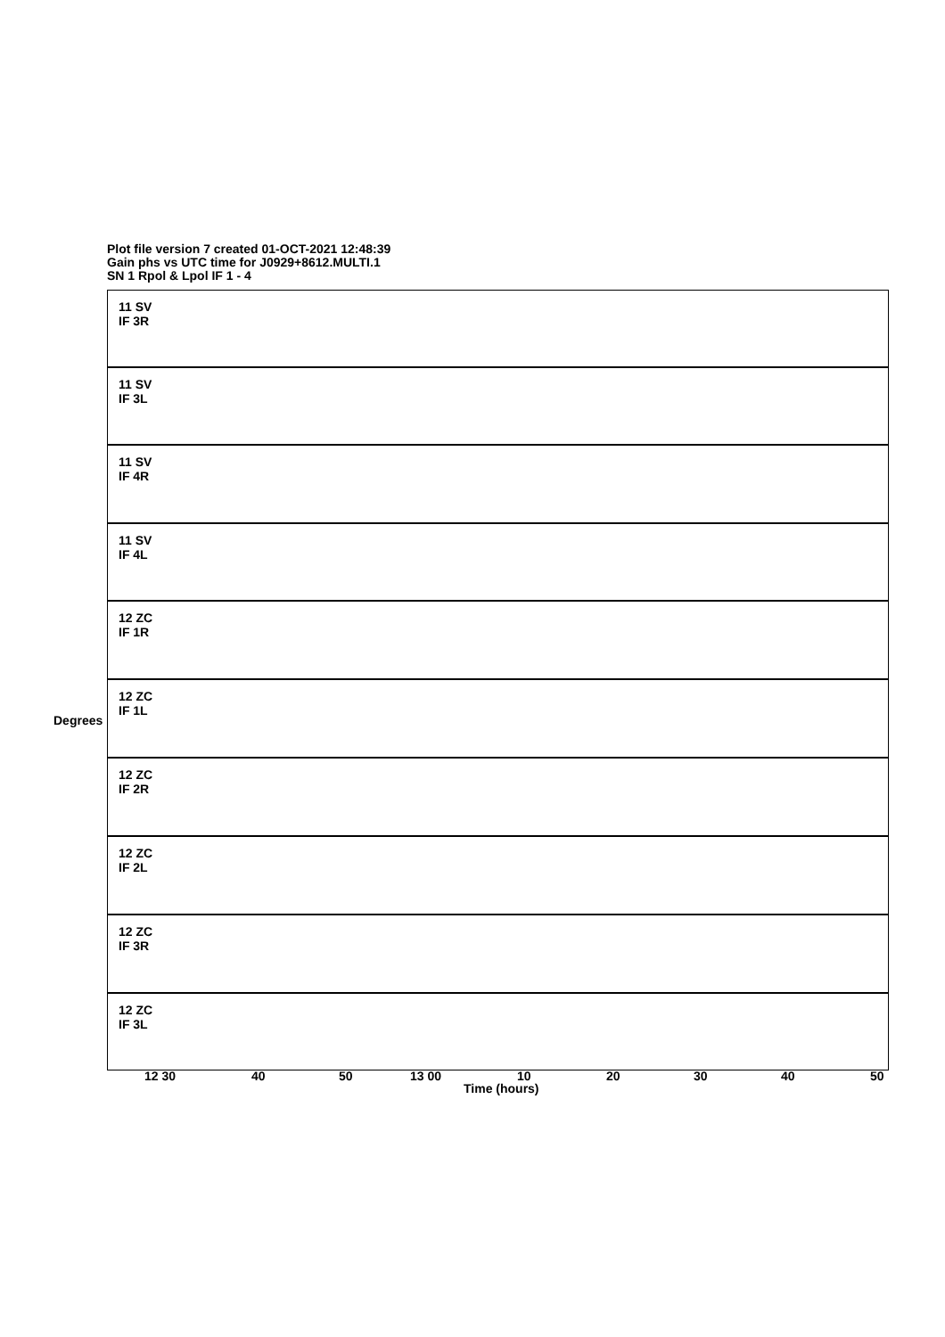Plot file version 7 created 01-OCT-2021 12:48:39
Gain phs vs UTC time for J0929+8612.MULTI.1
SN 1 Rpol & Lpol IF 1 - 4
11 SV
IF 3R
11 SV
IF 3L
11 SV
IF 4R
11 SV
IF 4L
12 ZC
IF 1R
12 ZC
IF 1L
12 ZC
IF 2R
12 ZC
IF 2L
12 ZC
IF 3R
12 ZC
IF 3L
Degrees
12 30 40 50 13 00 10 20 30 40 50
Time (hours)